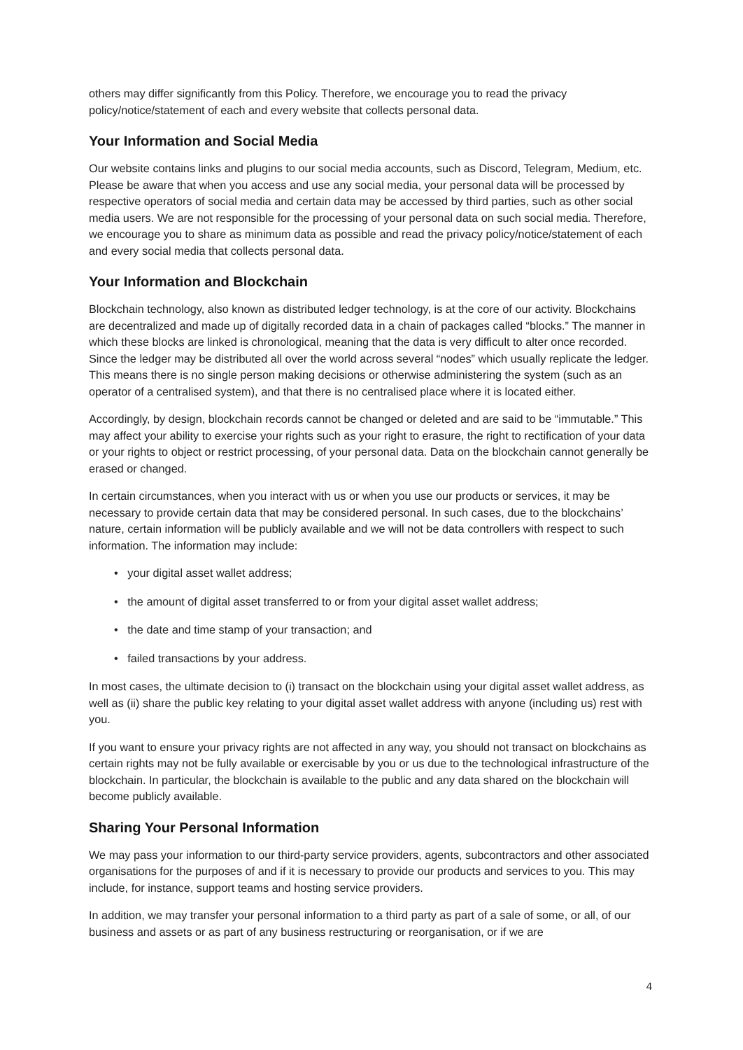others may differ significantly from this Policy. Therefore, we encourage you to read the privacy policy/notice/statement of each and every website that collects personal data.
Your Information and Social Media
Our website contains links and plugins to our social media accounts, such as Discord, Telegram, Medium, etc. Please be aware that when you access and use any social media, your personal data will be processed by respective operators of social media and certain data may be accessed by third parties, such as other social media users. We are not responsible for the processing of your personal data on such social media. Therefore, we encourage you to share as minimum data as possible and read the privacy policy/notice/statement of each and every social media that collects personal data.
Your Information and Blockchain
Blockchain technology, also known as distributed ledger technology, is at the core of our activity. Blockchains are decentralized and made up of digitally recorded data in a chain of packages called “blocks.” The manner in which these blocks are linked is chronological, meaning that the data is very difficult to alter once recorded. Since the ledger may be distributed all over the world across several “nodes” which usually replicate the ledger. This means there is no single person making decisions or otherwise administering the system (such as an operator of a centralised system), and that there is no centralised place where it is located either.
Accordingly, by design, blockchain records cannot be changed or deleted and are said to be “immutable.” This may affect your ability to exercise your rights such as your right to erasure, the right to rectification of your data or your rights to object or restrict processing, of your personal data. Data on the blockchain cannot generally be erased or changed.
In certain circumstances, when you interact with us or when you use our products or services, it may be necessary to provide certain data that may be considered personal. In such cases, due to the blockchains’ nature, certain information will be publicly available and we will not be data controllers with respect to such information. The information may include:
• your digital asset wallet address;
• the amount of digital asset transferred to or from your digital asset wallet address;
• the date and time stamp of your transaction; and
• failed transactions by your address.
In most cases, the ultimate decision to (i) transact on the blockchain using your digital asset wallet address, as well as (ii) share the public key relating to your digital asset wallet address with anyone (including us) rest with you.
If you want to ensure your privacy rights are not affected in any way, you should not transact on blockchains as certain rights may not be fully available or exercisable by you or us due to the technological infrastructure of the blockchain. In particular, the blockchain is available to the public and any data shared on the blockchain will become publicly available.
Sharing Your Personal Information
We may pass your information to our third-party service providers, agents, subcontractors and other associated organisations for the purposes of and if it is necessary to provide our products and services to you. This may include, for instance, support teams and hosting service providers.
In addition, we may transfer your personal information to a third party as part of a sale of some, or all, of our business and assets or as part of any business restructuring or reorganisation, or if we are
4